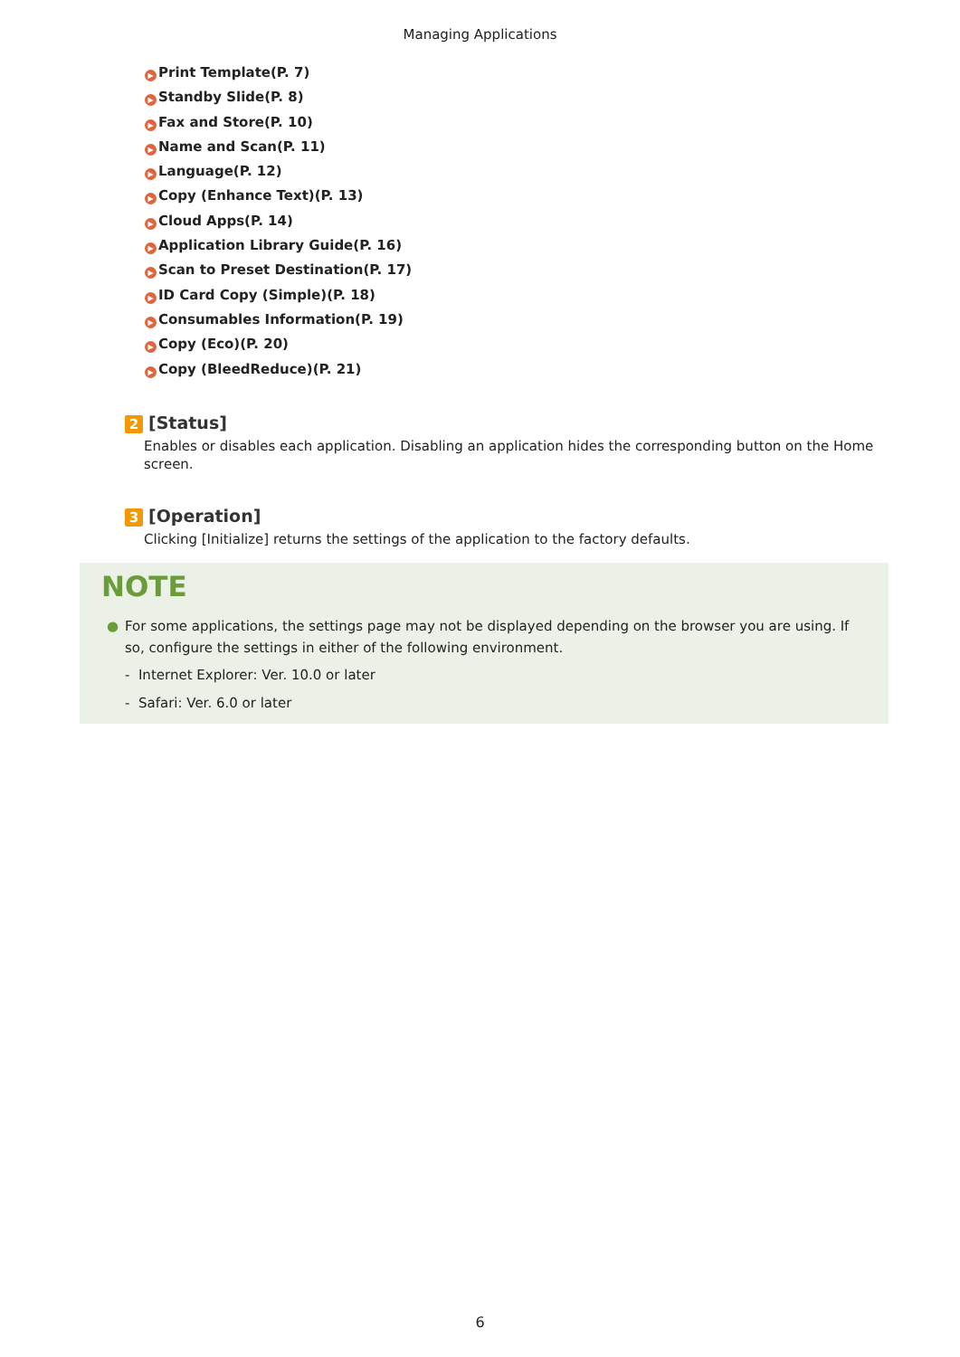Managing Applications
▶ Print Template(P. 7)
▶ Standby Slide(P. 8)
▶ Fax and Store(P. 10)
▶ Name and Scan(P. 11)
▶ Language(P. 12)
▶ Copy (Enhance Text)(P. 13)
▶ Cloud Apps(P. 14)
▶ Application Library Guide(P. 16)
▶ Scan to Preset Destination(P. 17)
▶ ID Card Copy (Simple)(P. 18)
▶ Consumables Information(P. 19)
▶ Copy (Eco)(P. 20)
▶ Copy (BleedReduce)(P. 21)
2 [Status]
Enables or disables each application. Disabling an application hides the corresponding button on the Home screen.
3 [Operation]
Clicking [Initialize] returns the settings of the application to the factory defaults.
NOTE
● For some applications, the settings page may not be displayed depending on the browser you are using. If so, configure the settings in either of the following environment.
- Internet Explorer: Ver. 10.0 or later
- Safari: Ver. 6.0 or later
6